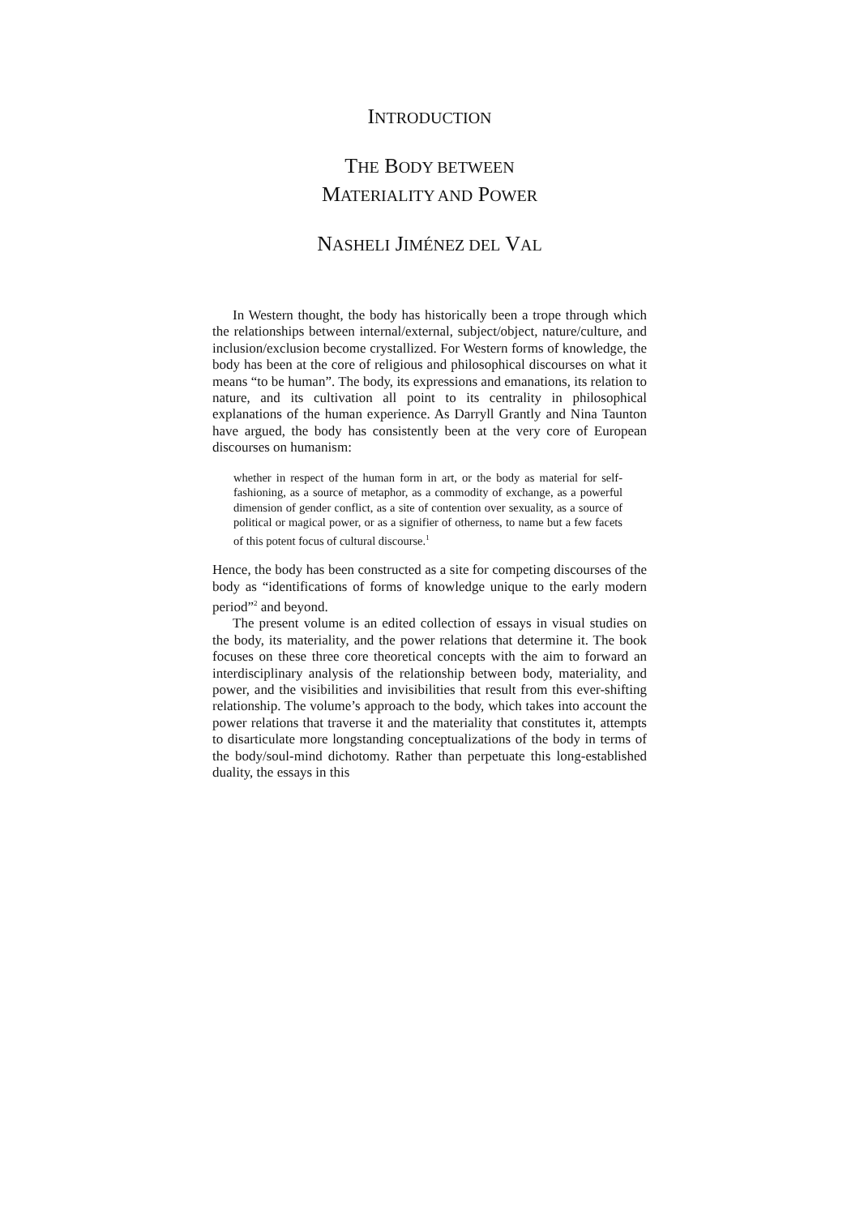INTRODUCTION
THE BODY BETWEEN
MATERIALITY AND POWER
NASHELI JIMÉNEZ DEL VAL
In Western thought, the body has historically been a trope through which the relationships between internal/external, subject/object, nature/culture, and inclusion/exclusion become crystallized. For Western forms of knowledge, the body has been at the core of religious and philosophical discourses on what it means “to be human”. The body, its expressions and emanations, its relation to nature, and its cultivation all point to its centrality in philosophical explanations of the human experience. As Darryll Grantly and Nina Taunton have argued, the body has consistently been at the very core of European discourses on humanism:
whether in respect of the human form in art, or the body as material for self-fashioning, as a source of metaphor, as a commodity of exchange, as a powerful dimension of gender conflict, as a site of contention over sexuality, as a source of political or magical power, or as a signifier of otherness, to name but a few facets of this potent focus of cultural discourse.<sup>1</sup>
Hence, the body has been constructed as a site for competing discourses of the body as “identifications of forms of knowledge unique to the early modern period”<sup>2</sup> and beyond.
The present volume is an edited collection of essays in visual studies on the body, its materiality, and the power relations that determine it. The book focuses on these three core theoretical concepts with the aim to forward an interdisciplinary analysis of the relationship between body, materiality, and power, and the visibilities and invisibilities that result from this ever-shifting relationship. The volume’s approach to the body, which takes into account the power relations that traverse it and the materiality that constitutes it, attempts to disarticulate more longstanding conceptualizations of the body in terms of the body/soul-mind dichotomy. Rather than perpetuate this long-established duality, the essays in this